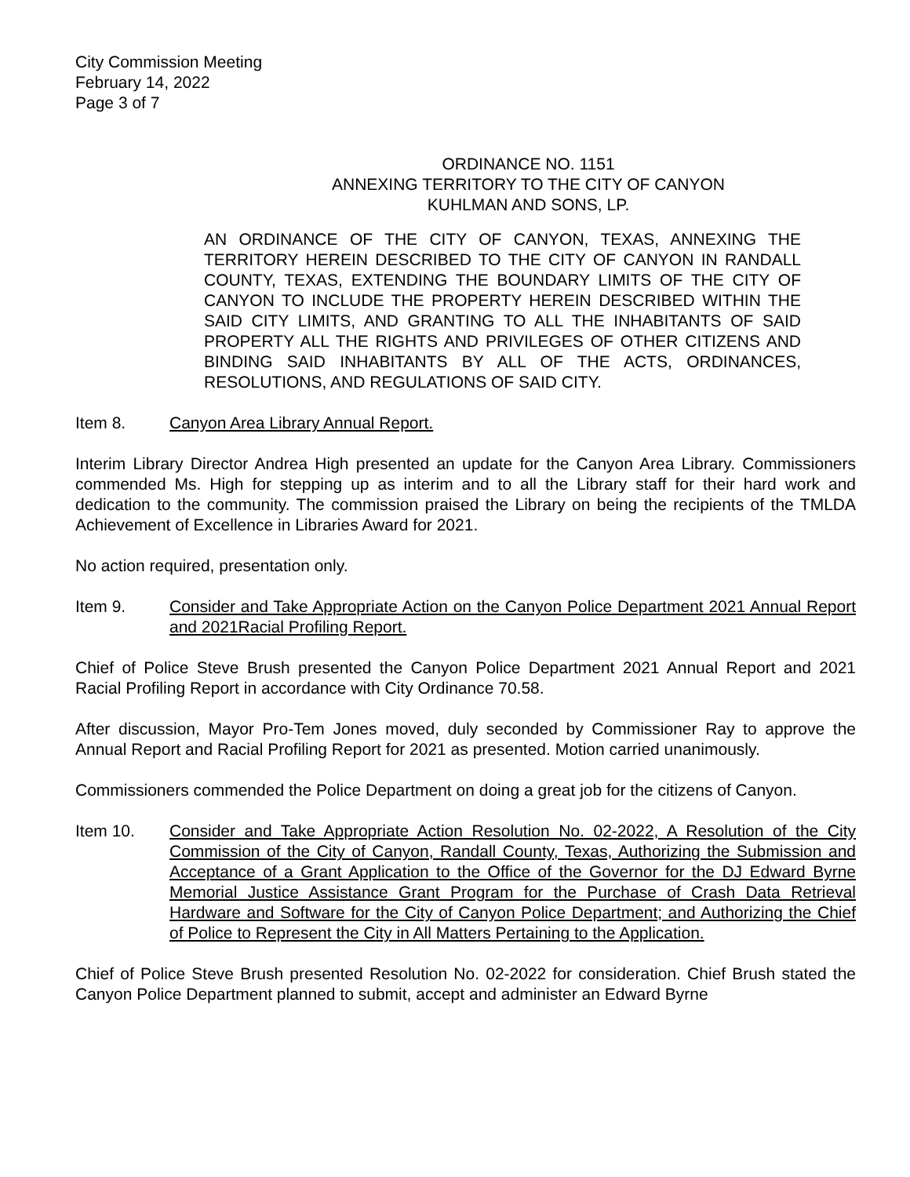City Commission Meeting
February 14, 2022
Page 3 of 7
ORDINANCE NO. 1151
ANNEXING TERRITORY TO THE CITY OF CANYON
KUHLMAN AND SONS, LP.
AN ORDINANCE OF THE CITY OF CANYON, TEXAS, ANNEXING THE TERRITORY HEREIN DESCRIBED TO THE CITY OF CANYON IN RANDALL COUNTY, TEXAS, EXTENDING THE BOUNDARY LIMITS OF THE CITY OF CANYON TO INCLUDE THE PROPERTY HEREIN DESCRIBED WITHIN THE SAID CITY LIMITS, AND GRANTING TO ALL THE INHABITANTS OF SAID PROPERTY ALL THE RIGHTS AND PRIVILEGES OF OTHER CITIZENS AND BINDING SAID INHABITANTS BY ALL OF THE ACTS, ORDINANCES, RESOLUTIONS, AND REGULATIONS OF SAID CITY.
Item 8. Canyon Area Library Annual Report.
Interim Library Director Andrea High presented an update for the Canyon Area Library. Commissioners commended Ms. High for stepping up as interim and to all the Library staff for their hard work and dedication to the community. The commission praised the Library on being the recipients of the TMLDA Achievement of Excellence in Libraries Award for 2021.
No action required, presentation only.
Item 9. Consider and Take Appropriate Action on the Canyon Police Department 2021 Annual Report and 2021Racial Profiling Report.
Chief of Police Steve Brush presented the Canyon Police Department 2021 Annual Report and 2021 Racial Profiling Report in accordance with City Ordinance 70.58.
After discussion, Mayor Pro-Tem Jones moved, duly seconded by Commissioner Ray to approve the Annual Report and Racial Profiling Report for 2021 as presented. Motion carried unanimously.
Commissioners commended the Police Department on doing a great job for the citizens of Canyon.
Item 10. Consider and Take Appropriate Action Resolution No. 02-2022, A Resolution of the City Commission of the City of Canyon, Randall County, Texas, Authorizing the Submission and Acceptance of a Grant Application to the Office of the Governor for the DJ Edward Byrne Memorial Justice Assistance Grant Program for the Purchase of Crash Data Retrieval Hardware and Software for the City of Canyon Police Department; and Authorizing the Chief of Police to Represent the City in All Matters Pertaining to the Application.
Chief of Police Steve Brush presented Resolution No. 02-2022 for consideration. Chief Brush stated the Canyon Police Department planned to submit, accept and administer an Edward Byrne